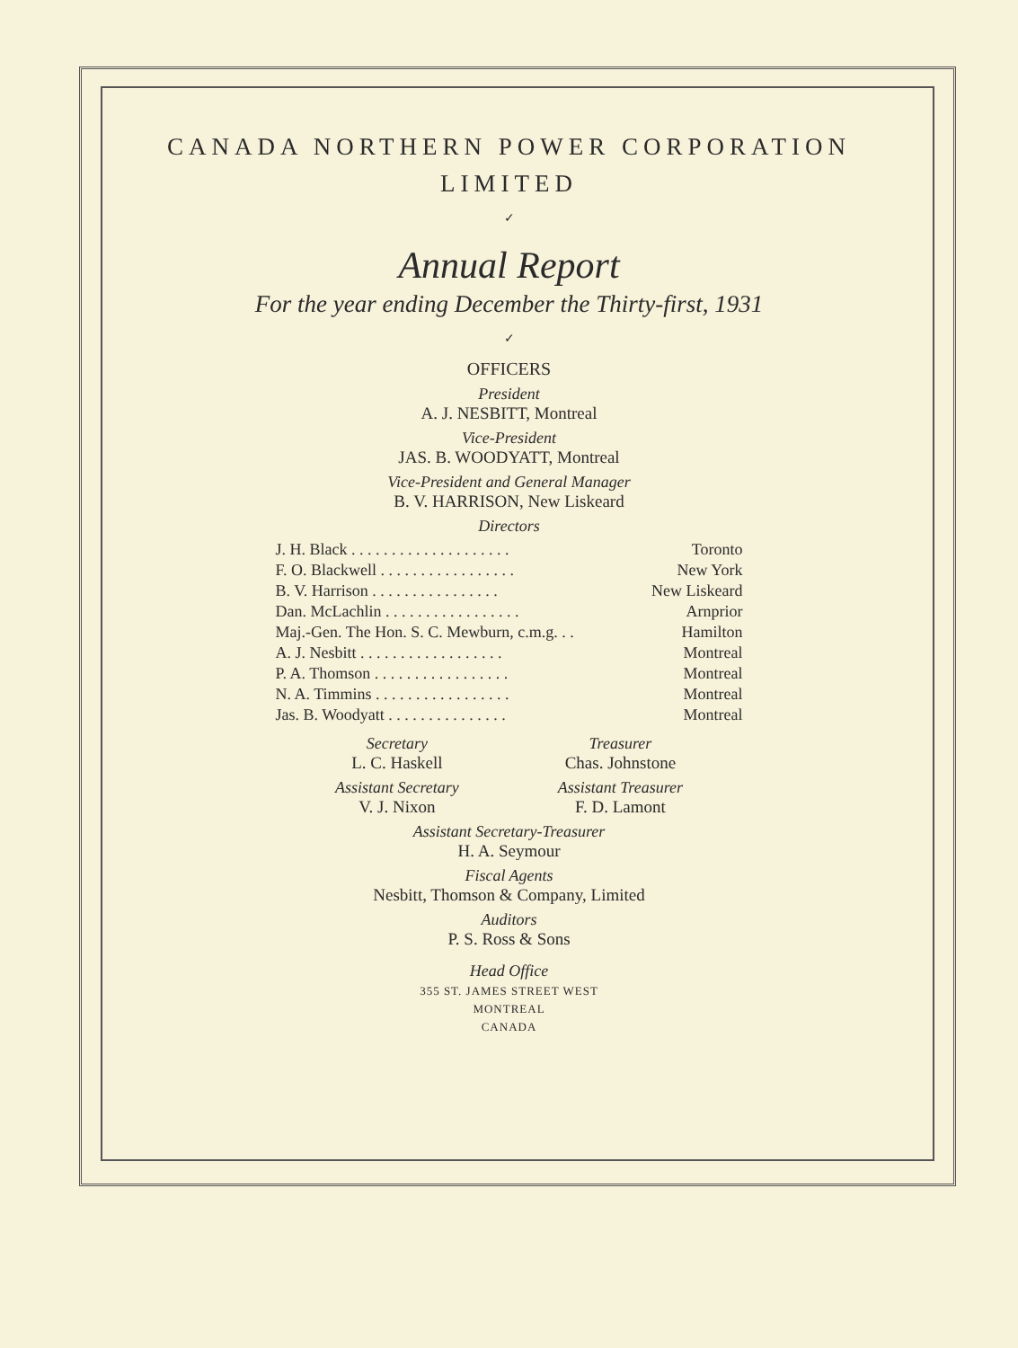CANADA NORTHERN POWER CORPORATION
LIMITED
✓
Annual Report
For the year ending December the Thirty-first, 1931
✓
OFFICERS
President
A. J. NESBITT, Montreal
Vice-President
JAS. B. WOODYATT, Montreal
Vice-President and General Manager
B. V. HARRISON, New Liskeard
Directors
| J. H. Black . . . . . . . . . . . . . . . . . . . . | Toronto |
| F. O. Blackwell . . . . . . . . . . . . . . . . . | New York |
| B. V. Harrison . . . . . . . . . . . . . . . . | New Liskeard |
| Dan. McLachlin . . . . . . . . . . . . . . . . . | Arnprior |
| Maj.-Gen. The Hon. S. C. Mewburn, c.m.g. . . | Hamilton |
| A. J. Nesbitt . . . . . . . . . . . . . . . . . . | Montreal |
| P. A. Thomson . . . . . . . . . . . . . . . . . | Montreal |
| N. A. Timmins . . . . . . . . . . . . . . . . . | Montreal |
| Jas. B. Woodyatt . . . . . . . . . . . . . . . | Montreal |
Secretary
L. C. Haskell
Assistant Secretary
V. J. Nixon
Treasurer
Chas. Johnstone
Assistant Treasurer
F. D. Lamont
Assistant Secretary-Treasurer
H. A. Seymour
Fiscal Agents
Nesbitt, Thomson & Company, Limited
Auditors
P. S. Ross & Sons
Head Office
355 ST. JAMES STREET WEST
MONTREAL
CANADA